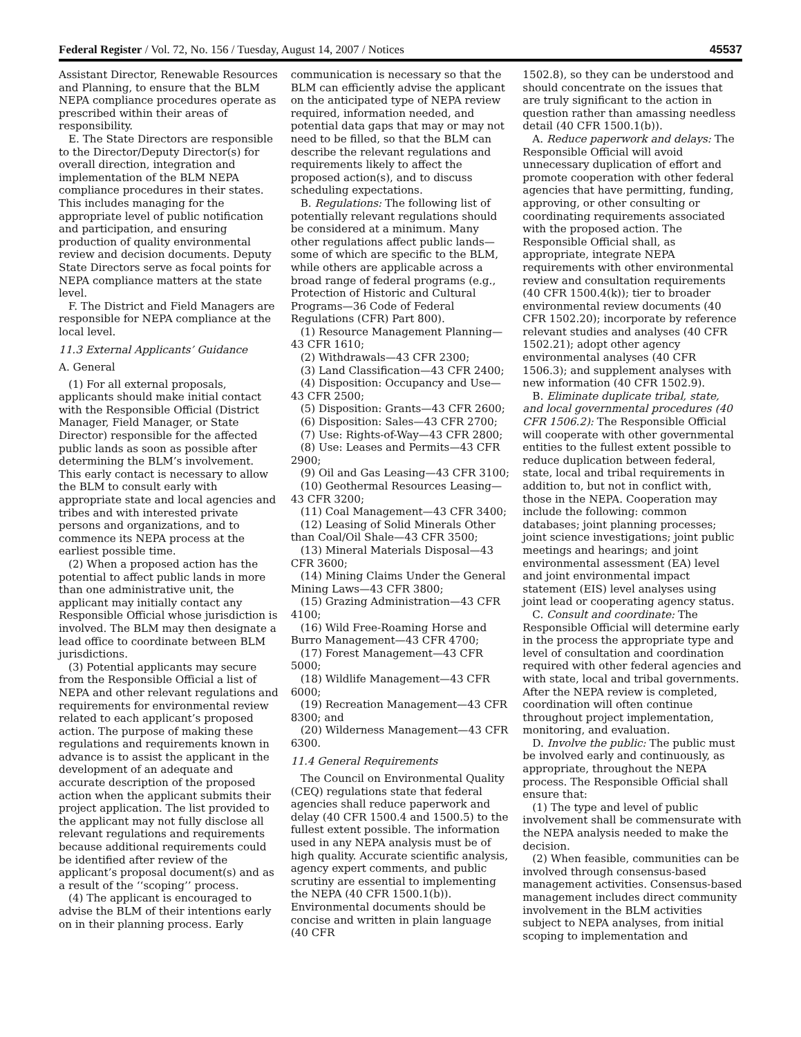Federal Register / Vol. 72, No. 156 / Tuesday, August 14, 2007 / Notices 45537
Assistant Director, Renewable Resources and Planning, to ensure that the BLM NEPA compliance procedures operate as prescribed within their areas of responsibility.
E. The State Directors are responsible to the Director/Deputy Director(s) for overall direction, integration and implementation of the BLM NEPA compliance procedures in their states. This includes managing for the appropriate level of public notification and participation, and ensuring production of quality environmental review and decision documents. Deputy State Directors serve as focal points for NEPA compliance matters at the state level.
F. The District and Field Managers are responsible for NEPA compliance at the local level.
11.3 External Applicants’ Guidance
A. General
(1) For all external proposals, applicants should make initial contact with the Responsible Official (District Manager, Field Manager, or State Director) responsible for the affected public lands as soon as possible after determining the BLM’s involvement. This early contact is necessary to allow the BLM to consult early with appropriate state and local agencies and tribes and with interested private persons and organizations, and to commence its NEPA process at the earliest possible time.
(2) When a proposed action has the potential to affect public lands in more than one administrative unit, the applicant may initially contact any Responsible Official whose jurisdiction is involved. The BLM may then designate a lead office to coordinate between BLM jurisdictions.
(3) Potential applicants may secure from the Responsible Official a list of NEPA and other relevant regulations and requirements for environmental review related to each applicant’s proposed action. The purpose of making these regulations and requirements known in advance is to assist the applicant in the development of an adequate and accurate description of the proposed action when the applicant submits their project application. The list provided to the applicant may not fully disclose all relevant regulations and requirements because additional requirements could be identified after review of the applicant’s proposal document(s) and as a result of the ‘‘scoping’’ process.
(4) The applicant is encouraged to advise the BLM of their intentions early on in their planning process. Early
communication is necessary so that the BLM can efficiently advise the applicant on the anticipated type of NEPA review required, information needed, and potential data gaps that may or may not need to be filled, so that the BLM can describe the relevant regulations and requirements likely to affect the proposed action(s), and to discuss scheduling expectations.
B. Regulations: The following list of potentially relevant regulations should be considered at a minimum. Many other regulations affect public lands—some of which are specific to the BLM, while others are applicable across a broad range of federal programs (e.g., Protection of Historic and Cultural Programs—36 Code of Federal Regulations (CFR) Part 800).
(1) Resource Management Planning—43 CFR 1610;
(2) Withdrawals—43 CFR 2300;
(3) Land Classification—43 CFR 2400;
(4) Disposition: Occupancy and Use—43 CFR 2500;
(5) Disposition: Grants—43 CFR 2600;
(6) Disposition: Sales—43 CFR 2700;
(7) Use: Rights-of-Way—43 CFR 2800;
(8) Use: Leases and Permits—43 CFR 2900;
(9) Oil and Gas Leasing—43 CFR 3100;
(10) Geothermal Resources Leasing—43 CFR 3200;
(11) Coal Management—43 CFR 3400;
(12) Leasing of Solid Minerals Other than Coal/Oil Shale—43 CFR 3500;
(13) Mineral Materials Disposal—43 CFR 3600;
(14) Mining Claims Under the General Mining Laws—43 CFR 3800;
(15) Grazing Administration—43 CFR 4100;
(16) Wild Free-Roaming Horse and Burro Management—43 CFR 4700;
(17) Forest Management—43 CFR 5000;
(18) Wildlife Management—43 CFR 6000;
(19) Recreation Management—43 CFR 8300; and
(20) Wilderness Management—43 CFR 6300.
11.4 General Requirements
The Council on Environmental Quality (CEQ) regulations state that federal agencies shall reduce paperwork and delay (40 CFR 1500.4 and 1500.5) to the fullest extent possible. The information used in any NEPA analysis must be of high quality. Accurate scientific analysis, agency expert comments, and public scrutiny are essential to implementing the NEPA (40 CFR 1500.1(b)). Environmental documents should be concise and written in plain language (40 CFR
1502.8), so they can be understood and should concentrate on the issues that are truly significant to the action in question rather than amassing needless detail (40 CFR 1500.1(b)).
A. Reduce paperwork and delays: The Responsible Official will avoid unnecessary duplication of effort and promote cooperation with other federal agencies that have permitting, funding, approving, or other consulting or coordinating requirements associated with the proposed action. The Responsible Official shall, as appropriate, integrate NEPA requirements with other environmental review and consultation requirements (40 CFR 1500.4(k)); tier to broader environmental review documents (40 CFR 1502.20); incorporate by reference relevant studies and analyses (40 CFR 1502.21); adopt other agency environmental analyses (40 CFR 1506.3); and supplement analyses with new information (40 CFR 1502.9).
B. Eliminate duplicate tribal, state, and local governmental procedures (40 CFR 1506.2): The Responsible Official will cooperate with other governmental entities to the fullest extent possible to reduce duplication between federal, state, local and tribal requirements in addition to, but not in conflict with, those in the NEPA. Cooperation may include the following: common databases; joint planning processes; joint science investigations; joint public meetings and hearings; and joint environmental assessment (EA) level and joint environmental impact statement (EIS) level analyses using joint lead or cooperating agency status.
C. Consult and coordinate: The Responsible Official will determine early in the process the appropriate type and level of consultation and coordination required with other federal agencies and with state, local and tribal governments. After the NEPA review is completed, coordination will often continue throughout project implementation, monitoring, and evaluation.
D. Involve the public: The public must be involved early and continuously, as appropriate, throughout the NEPA process. The Responsible Official shall ensure that:
(1) The type and level of public involvement shall be commensurate with the NEPA analysis needed to make the decision.
(2) When feasible, communities can be involved through consensus-based management activities. Consensus-based management includes direct community involvement in the BLM activities subject to NEPA analyses, from initial scoping to implementation and